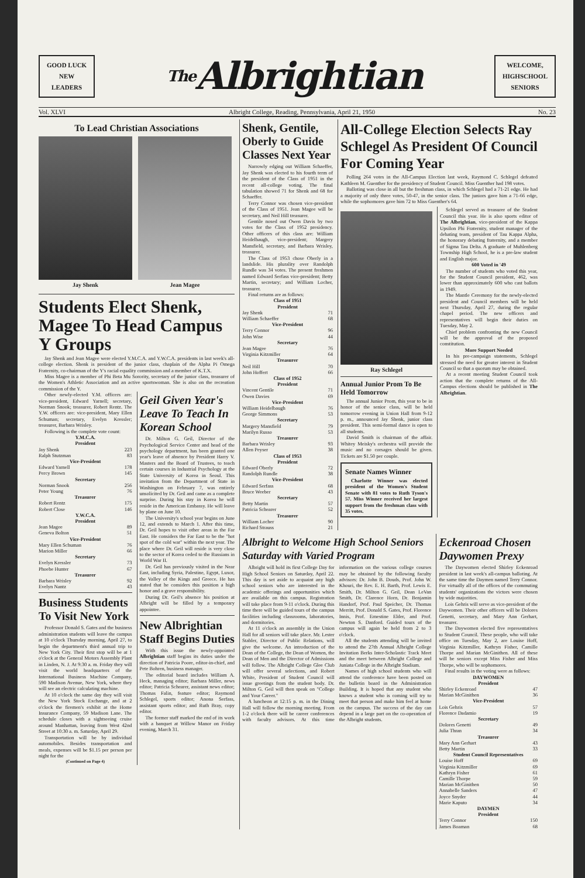GOOD LUCK
NEW
LEADERS
The Albrightian
WELCOME,
HIGHSCHOOL
SENIORS
Vol. XLVI Albright College, Reading, Pennsylvania, April 21, 1950 No. 23
To Lead Christian Associations
Jay Shenk Jean Magee
Students Elect Shenk, Magee To Head Campus Y Groups
Jay Shenk and Jean Magee were elected Y.M.C.A. and Y.W.C.A. presidents in last week's all-college election. Shenk is president of the junior class, chaplain of the Alpha Pi Omega Fraternity, co-chairman of the Y's racial equality commission and a member of K.T.X.
Miss Magee is a member of Phi Beta Mu Sorority, secretary of the junior class, treasurer of the Women's Athletic Association and an active sportswoman. She is also on the recreation commission of the Y.
Other newly-elected Y.M. officers are: vice-president, Edward Yarnell; secretary, Norman Snook; treasurer, Robert Rentz. The Y.W. officers are: vice-president, Mary Ellen Schuman; secretary, Evelyn Kressler; treasurer, Barbara Wrisley.
Following is the complete vote count:
| Y.M.C.A. | |
| --- | --- |
| President | |
| Jay Shenk | 223 |
| Ralph Stutzman | 83 |
| Vice-President | |
| Edward Yarnell | 178 |
| Percy Brown | 145 |
| Secretary | |
| Norman Snook | 256 |
| Peter Young | 76 |
| Treasurer | |
| Robert Rentz | 175 |
| Robert Close | 146 |
| Y.W.C.A. | |
| President | |
| Jean Magee | 89 |
| Geneva Bolton | 51 |
| Vice-President | |
| Mary Ellen Schuman | 76 |
| Marion Miller | 66 |
| Secretary | |
| Evelyn Kressler | 73 |
| Phoebe Hunter | 67 |
| Treasurer | |
| Barbara Wrisley | 92 |
| Evelyn Nantz | 43 |
Business Students To Visit New York
Professor Donald S. Gates and the business administration students will leave the campus at 10 o'clock Thursday morning, April 27, to begin the department's third annual trip to New York City. Their first stop will be at 1 o'clock at the General Motors Assembly Plant in Linden, N. J. At 9:30 a. m. Friday they will visit the world headquarters of the International Business Machine Company, 590 Madison Avenue, New York, where they will see an electric calculating machine.
At 10 o'clock the same day they will visit the New York Stock Exchange, and at 2 o'clock the firemen's exhibit at the Home Insurance Company, 59 Madison Lane. The schedule closes with a sightseeing cruise around Manhattan, leaving from West 42nd Street at 10:30 a. m. Saturday, April 29.
Transportation will be by individual automobiles. Besides transportation and meals, expenses will be $1.15 per person per night for the
(Continued on Page 4)
Geil Given Year's Leave To Teach In Korean School
Dr. Milton G. Geil, Director of the Psychological Service Center and head of the psychology department, has been granted one year's leave of absence by President Harry V. Masters and the Board of Trustees, to teach certain courses in Industrial Psychology at the State University of Korea in Seoul. This invitation from the Department of State in Washington on February 7, was entirely unsolicited by Dr. Geil and came as a complete surprise. During his stay in Korea he will reside in the American Embassy. He will leave by plane on June 10.
The University's school year begins on June 12, and extends to March 1. After this time, Dr. Geil hopes to visit other areas in the Far East. He considers the Far East to be the "hot spot of the cold war" within the next year. The place where Dr. Geil will reside is very close to the sector of Korea ceded to the Russians in World War II.
Dr. Geil has previously visited in the Near East, including Syria, Palestine, Egypt, Luxor, the Valley of the Kings and Greece. He has stated that he considers this position a high honor and a grave responsibility.
During Dr. Geil's absence his position at Albright will be filled by a temporary appointee.
New Albrightian Staff Begins Duties
With this issue the newly-appointed Albrightian staff begins its duties under the direction of Patricia Poore, editor-in-chief, and Pete Bohren, business manager.
The editorial board includes William A. Heck, managing editor; Barbara Miller, news editor; Patricia Schearer, assistant news editor; Thomas Falin, feature editor; Raymond Schlegel, sports editor; Anona Serfass, assistant sports editor; and Ruth Bray, copy editor.
The former staff marked the end of its work with a banquet at Willow Manor on Friday evening, March 31.
Shenk, Gentile, Oberly to Guide Classes Next Year
Narrowly edging out William Schaeffer, Jay Shenk was elected to his fourth term of the president of the Class of 1951 in the recent all-college voting. The final tabulation showed 71 for Shenk and 68 for Schaeffer.
Terry Connor was chosen vice-president of the Class of 1951. Jean Magee will be secretary, and Neil Hill treasurer.
Gentile nosed out Owen Davis by two votes for the Class of 1952 presidency. Other officers of this class are: William Heidelbaugh, vice-president; Margery Mansfield, secretary, and Barbara Wrisley, treasurer.
The Class of 1953 chose Oberly in a landslide. His plurality over Randolph Rundle was 34 votes. The present freshmen named Edward Serfass vice-president; Betty Martin, secretary; and William Locher, treasurer.
Final returns are as follows:
| Class of 1951 | |
| --- | --- |
| President | |
| Jay Shenk | 71 |
| William Schaeffer | 68 |
| Vice-President | |
| Terry Connor | 96 |
| John Wise | 44 |
| Secretary | |
| Jean Magee | 76 |
| Virginia Kitzmiller | 64 |
| Treasurer | |
| Neil Hill | 70 |
| John Hoffert | 66 |
| Class of 1952 | |
| President | |
| Vincent Gentile | 71 |
| Owen Davies | 69 |
| Vice-President | |
| William Heidelbaugh | 76 |
| George Simmons | 53 |
| Secretary | |
| Margery Mansfield | 79 |
| Marilyn Russo | 53 |
| Treasurer | |
| Barbara Wrisley | 93 |
| Allen Peyser | 38 |
| Class of 1953 | |
| President | |
| Edward Oberly | 72 |
| Randolph Rundle | 38 |
| Vice-President | |
| Edward Serfass | 68 |
| Bruce Weeber | 43 |
| Secretary | |
| Betty Martin | 57 |
| Patricia Schearer | 52 |
| Treasurer | |
| William Locher | 90 |
| Richard Strauss | 21 |
All-College Election Selects Ray Schlegel As President Of Council For Coming Year
Polling 264 votes in the All-Campus Election last week, Raymond C. Schlegel defeated Kathleen M. Guenther for the presidency of Student Council. Miss Guenther had 198 votes.
Balloting was close in all but the freshman class, in which Schlegel had a 71-21 edge. He had a majority of only three votes, 50-47, in the senior class. The juniors gave him a 71-66 edge, while the sophomores gave him 72 to Miss Guenther's 64.
Ray Schlegel
Annual Junior Prom To Be Held Tomorrow
The annual Junior Prom, this year to be in honor of the senior class, will be held tomorrow evening in Union Hall from 9-12 p. m., announced Jay Shenk, junior class president. This semi-formal dance is open to all students.
David Smith is chairman of the affair. Whitey Meisky's orchestra will provide the music and no corsages should be given. Tickets are $1.50 per couple.
Senate Names Winner
Charlotte Winner was elected president of the Women's Student Senate with 81 votes to Ruth Tyson's 57. Miss Winner received her largest support from the freshman class with 35 votes.
Schlegel served as treasurer of the Student Council this year. He is also sports editor of The Albrightian, vice-president of the Kappa Upsilon Phi Fraternity, student manager of the debating team, president of Tau Kappa Alpha, the honorary debating fraternity, and a member of Sigma Tau Delta. A graduate of Muhlenberg Township High School, he is a pre-law student and English major.
600 Voted in '49
The number of students who voted this year, for the Student Council president, 462, was lower than approximately 600 who cast ballots in 1949.
The Mantle Ceremony for the newly-elected president and Council members will be held next Thursday, April 27, during the regular chapel period. The new officers and representatives will begin their duties on Tuesday, May 2.
Chief problem confronting the new Council will be the approval of the proposed constitution.
More Support Needed
In his pre-campaign statements, Schlegel stressed the need for greater interest in Student Council so that a quorum may be obtained.
At a recent meeting Student Council took action that the complete returns of the All-Campus elections should be published in The Albrightian.
Albright to Welcome High School Seniors Saturday with Varied Program
Albright will hold its first College Day for High School Seniors on Saturday, April 22. This day is set aside to acquaint any high school seniors who are interested in the academic offerings and opportunities which are available on this campus. Registration will take place from 9-11 o'clock. During this time there will be guided tours of the campus facilities including classrooms, laboratories, and dormitories.
At 11 o'clock an assembly in the Union Hall for all seniors will take place. Mr. Lester Stabler, Director of Public Relations, will give the welcome. An introduction of the Dean of the College, the Dean of Women, the Dean of Men and the Director of Admissions will follow. The Albright College Glee Club will offer several selections, and Robert White, President of Student Council will issue greetings from the student body. Dr. Milton G. Geil will then speak on "College and Your Career."
A luncheon at 12:15 p. m. in the Dining Hall will follow the morning meeting. From 1-2 o'clock there will be career conferences with faculty advisors. At this time information on the various college courses may be obtained by the following faculty advisors: Dr. John B. Douds, Prof. John W. Khouri, the Rev. E. H. Barth, Prof. Lewis E. Smith, Dr. Milton G. Geil, Dean LeVan Smith, Dr. Clarence Horn, Dr. Benjamin Handorf, Prof. Paul Speicher, Dr. Thomas Merritt, Prof. Donald S. Gates, Prof. Florence Innis, Prof. Ernestine Elder, and Prof. Newton S. Danford. Guided tours of the campus will again be held from 2 to 3 o'clock.
All the students attending will be invited to attend the 27th Annual Albright College Invitation Berks Inter-Scholastic Track Meet and the meet between Albright College and Juniata College in the Albright Stadium.
Names of high school students who will attend the conference have been posted on the bulletin board in the Administration Building. It is hoped that any student who knows a student who is coming will try to meet that person and make him feel at home on the campus. The success of the day can depend in a large part on the co-operation of the Albright students.
Eckenroad Chosen Daywomen Prexy
The Daywomen elected Shirley Eckenroad president in last week's all-campus balloting. At the same time the Daymen named Terry Connor. For virtually all of the offices of the commuting students' organizations the victors were chosen by wide majorities.
Lois Gehris will serve as vice-president of the Daywomen. Their other officers will be Dolores Genetti, secretary, and Mary Ann Gerhart, treasurer.
The Daywomen elected five representatives to Student Council. These people, who will take office on Tuesday, May 2, are Louise Hoff, Virginia Kitzmiller, Kathryn Fisher, Camille Thorpe and Marian McGinithen. All of these will be seniors except Miss Fisher and Miss Thorpe, who will be sophomores.
Final results in the voting were as follows:
| DAYWOMEN | |
| --- | --- |
| President | |
| Shirley Eckenroad | 47 |
| Marian McGinithen | 36 |
| Vice-President | |
| Lois Gehris | 57 |
| Florence Dadamio | 19 |
| Secretary | |
| Dolores Genetti | 49 |
| Julia Thran | 34 |
| Treasurer | |
| Mary Ann Gerhart | 43 |
| Betty Martin | 33 |
| Student Council Representatives | |
| Louise Hoff | 69 |
| Virginia Kitzmiller | 69 |
| Kathryn Fisher | 61 |
| Camille Thorpe | 59 |
| Marian McGinithen | 50 |
| Annabelle Sanders | 47 |
| Joyce Snyder | 44 |
| Marie Kaputo | 34 |
| DAYMEN | |
| President | |
| Terry Connor | 150 |
| James Boaman | 68 |